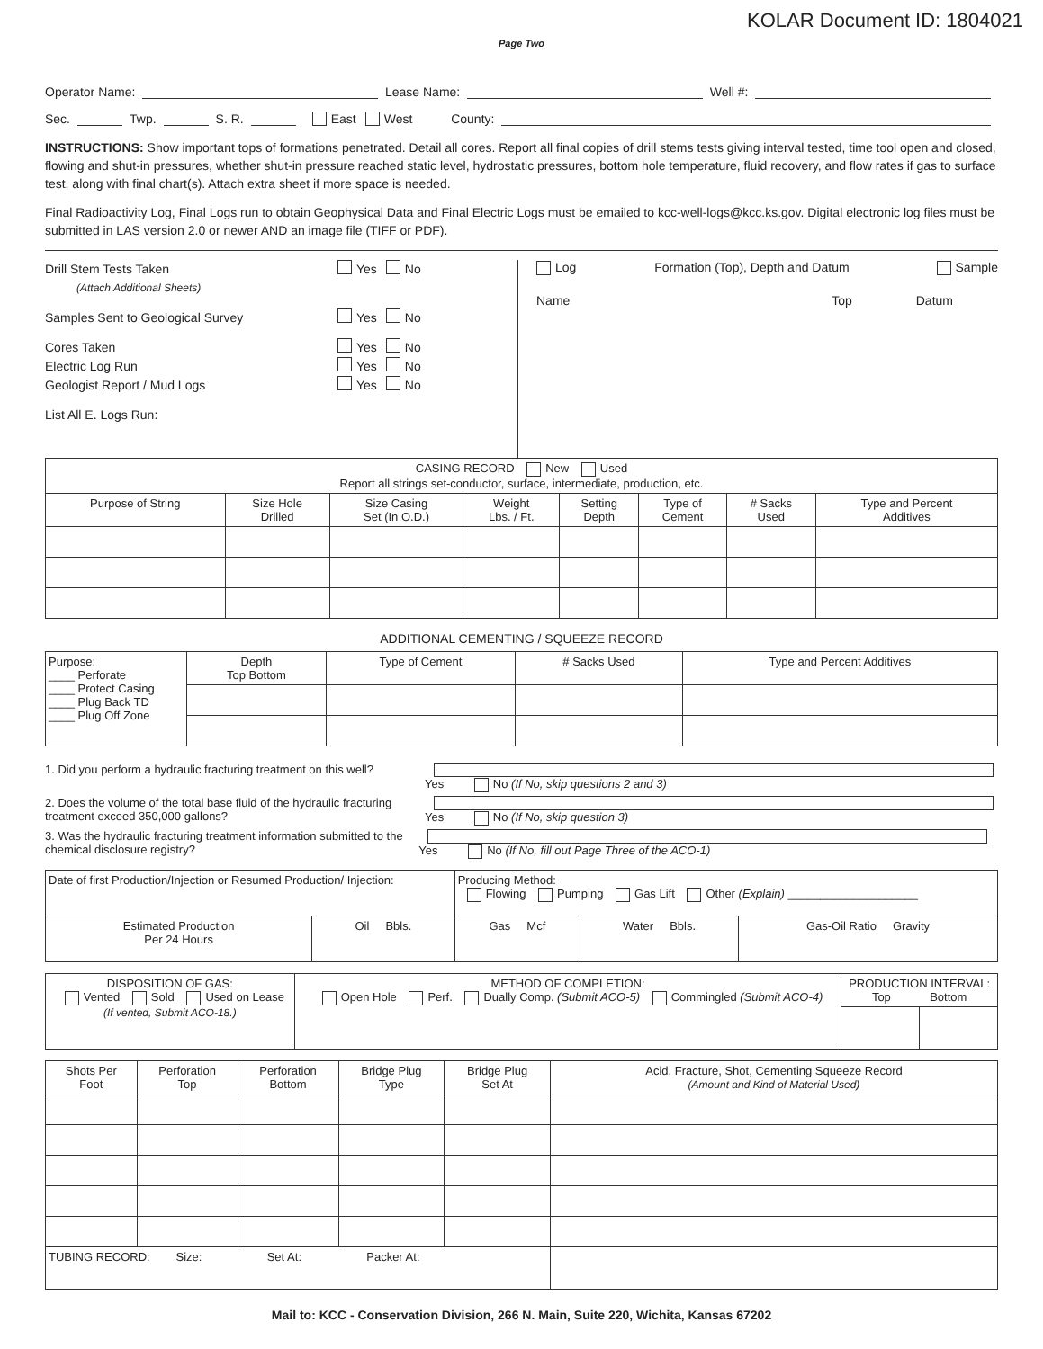KOLAR Document ID: 1804021
Page Two
Operator Name: Lease Name: Well #:
Sec. Twp. S. R. East West County:
INSTRUCTIONS: Show important tops of formations penetrated. Detail all cores. Report all final copies of drill stems tests giving interval tested, time tool open and closed, flowing and shut-in pressures, whether shut-in pressure reached static level, hydrostatic pressures, bottom hole temperature, fluid recovery, and flow rates if gas to surface test, along with final chart(s). Attach extra sheet if more space is needed.
Final Radioactivity Log, Final Logs run to obtain Geophysical Data and Final Electric Logs must be emailed to kcc-well-logs@kcc.ks.gov. Digital electronic log files must be submitted in LAS version 2.0 or newer AND an image file (TIFF or PDF).
Drill Stem Tests Taken Yes No
(Attach Additional Sheets)
Samples Sent to Geological Survey Yes No
Cores Taken Yes No
Electric Log Run Yes No
Geologist Report / Mud Logs Yes No
List All E. Logs Run:
Log Formation (Top), Depth and Datum Sample
Name Top Datum
| CASING RECORD New Used Report all strings set-conductor, surface, intermediate, production, etc. | | | | | | | |
| Purpose of String | Size Hole Drilled | Size Casing Set (In O.D.) | Weight Lbs. / Ft. | Setting Depth | Type of Cement | # Sacks Used | Type and Percent Additives |
ADDITIONAL CEMENTING / SQUEEZE RECORD
| Purpose: ____ Perforate ____ Protect Casing ____ Plug Back TD ____ Plug Off Zone | Depth Top Bottom | Type of Cement | # Sacks Used | Type and Percent Additives |
1. Did you perform a hydraulic fracturing treatment on this well? Yes No (If No, skip questions 2 and 3)
2. Does the volume of the total base fluid of the hydraulic fracturing treatment exceed 350,000 gallons? Yes No (If No, skip question 3)
3. Was the hydraulic fracturing treatment information submitted to the chemical disclosure registry? Yes No (If No, fill out Page Three of the ACO-1)
| Date of first Production/Injection or Resumed Production/ Injection: | | Producing Method: Flowing Pumping Gas Lift Other (Explain) ____________________ | | |
| Estimated Production Per 24 Hours | Oil Bbls. | Gas Mcf | Water Bbls. | Gas-Oil Ratio Gravity |
| DISPOSITION OF GAS: Vented Sold Used on Lease (If vented, Submit ACO-18.) | METHOD OF COMPLETION: Open Hole Perf. Dually Comp. (Submit ACO-5) Commingled (Submit ACO-4) | PRODUCTION INTERVAL: Top Bottom | |
| Shots Per Foot | Perforation Top | Perforation Bottom | Bridge Plug Type | Bridge Plug Set At | Acid, Fracture, Shot, Cementing Squeeze Record (Amount and Kind of Material Used) |
| --- | --- | --- | --- | --- | --- |
| TUBING RECORD: Size: Set At: Packer At: | | | | | |
Mail to: KCC - Conservation Division, 266 N. Main, Suite 220, Wichita, Kansas 67202